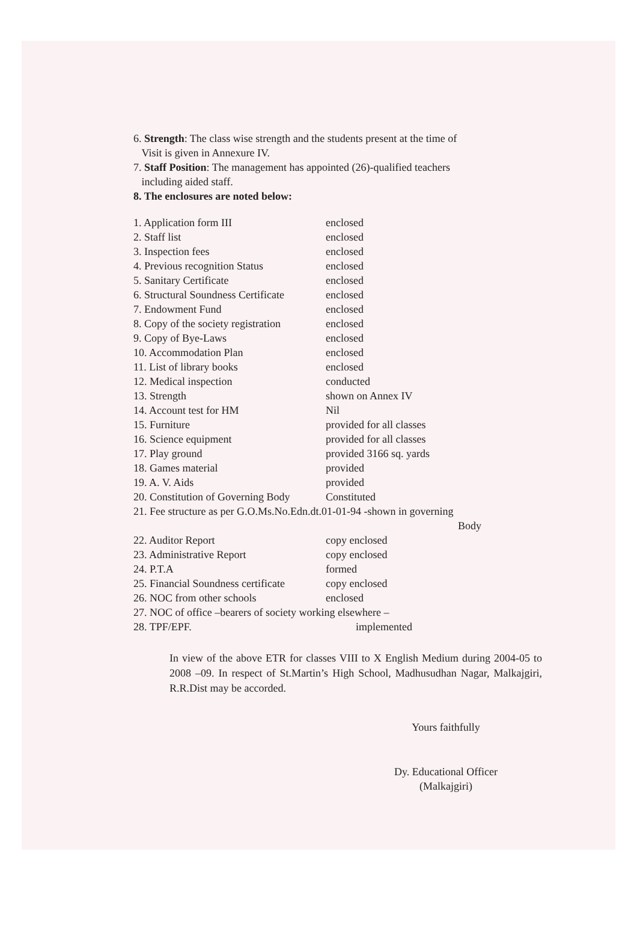6. Strength: The class wise strength and the students present at the time of
Visit is given in Annexure IV.
7. Staff Position: The management has appointed (26)-qualified teachers
including aided staff.
8. The enclosures are noted below:
| 1. Application form III | enclosed |
| 2. Staff list | enclosed |
| 3. Inspection fees | enclosed |
| 4. Previous recognition Status | enclosed |
| 5. Sanitary Certificate | enclosed |
| 6. Structural Soundness Certificate | enclosed |
| 7. Endowment Fund | enclosed |
| 8. Copy of the society registration | enclosed |
| 9. Copy of Bye-Laws | enclosed |
| 10. Accommodation Plan | enclosed |
| 11. List of library books | enclosed |
| 12. Medical inspection | conducted |
| 13. Strength | shown on Annex IV |
| 14. Account test for HM | Nil |
| 15. Furniture | provided for all classes |
| 16. Science equipment | provided for all classes |
| 17. Play ground | provided 3166 sq. yards |
| 18. Games material | provided |
| 19. A. V. Aids | provided |
| 20. Constitution of Governing Body | Constituted |
| 21. Fee structure as per G.O.Ms.No.Edn.dt.01-01-94 -shown in governing Body | |
| 22. Auditor Report | copy enclosed |
| 23. Administrative Report | copy enclosed |
| 24. P.T.A | formed |
| 25. Financial Soundness certificate | copy enclosed |
| 26. NOC from other schools | enclosed |
| 27. NOC of office –bearers of society working elsewhere – | |
| 28. TPF/EPF. | implemented |
In view of the above ETR for classes VIII to X English Medium during 2004-05 to 2008 –09. In respect of St.Martin’s High School, Madhusudhan Nagar, Malkajgiri, R.R.Dist may be accorded.
Yours faithfully
Dy. Educational Officer
(Malkajgiri)